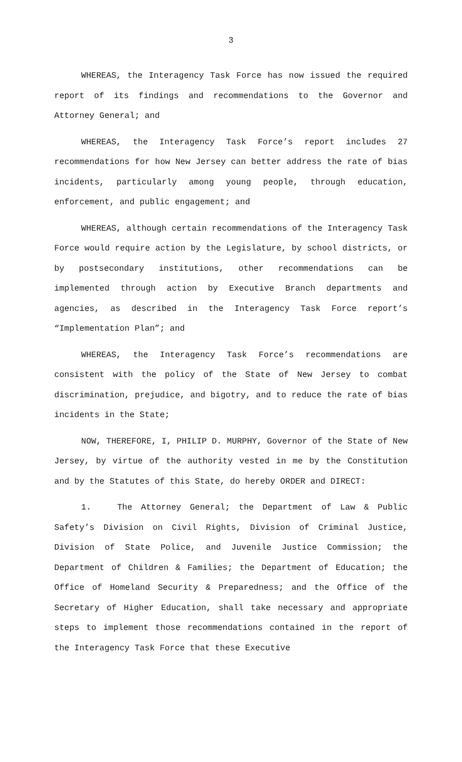3
WHEREAS, the Interagency Task Force has now issued the required report of its findings and recommendations to the Governor and Attorney General; and
WHEREAS, the Interagency Task Force’s report includes 27 recommendations for how New Jersey can better address the rate of bias incidents, particularly among young people, through education, enforcement, and public engagement; and
WHEREAS, although certain recommendations of the Interagency Task Force would require action by the Legislature, by school districts, or by postsecondary institutions, other recommendations can be implemented through action by Executive Branch departments and agencies, as described in the Interagency Task Force report’s “Implementation Plan”; and
WHEREAS, the Interagency Task Force’s recommendations are consistent with the policy of the State of New Jersey to combat discrimination, prejudice, and bigotry, and to reduce the rate of bias incidents in the State;
NOW, THEREFORE, I, PHILIP D. MURPHY, Governor of the State of New Jersey, by virtue of the authority vested in me by the Constitution and by the Statutes of this State, do hereby ORDER and DIRECT:
1. The Attorney General; the Department of Law & Public Safety’s Division on Civil Rights, Division of Criminal Justice, Division of State Police, and Juvenile Justice Commission; the Department of Children & Families; the Department of Education; the Office of Homeland Security & Preparedness; and the Office of the Secretary of Higher Education, shall take necessary and appropriate steps to implement those recommendations contained in the report of the Interagency Task Force that these Executive